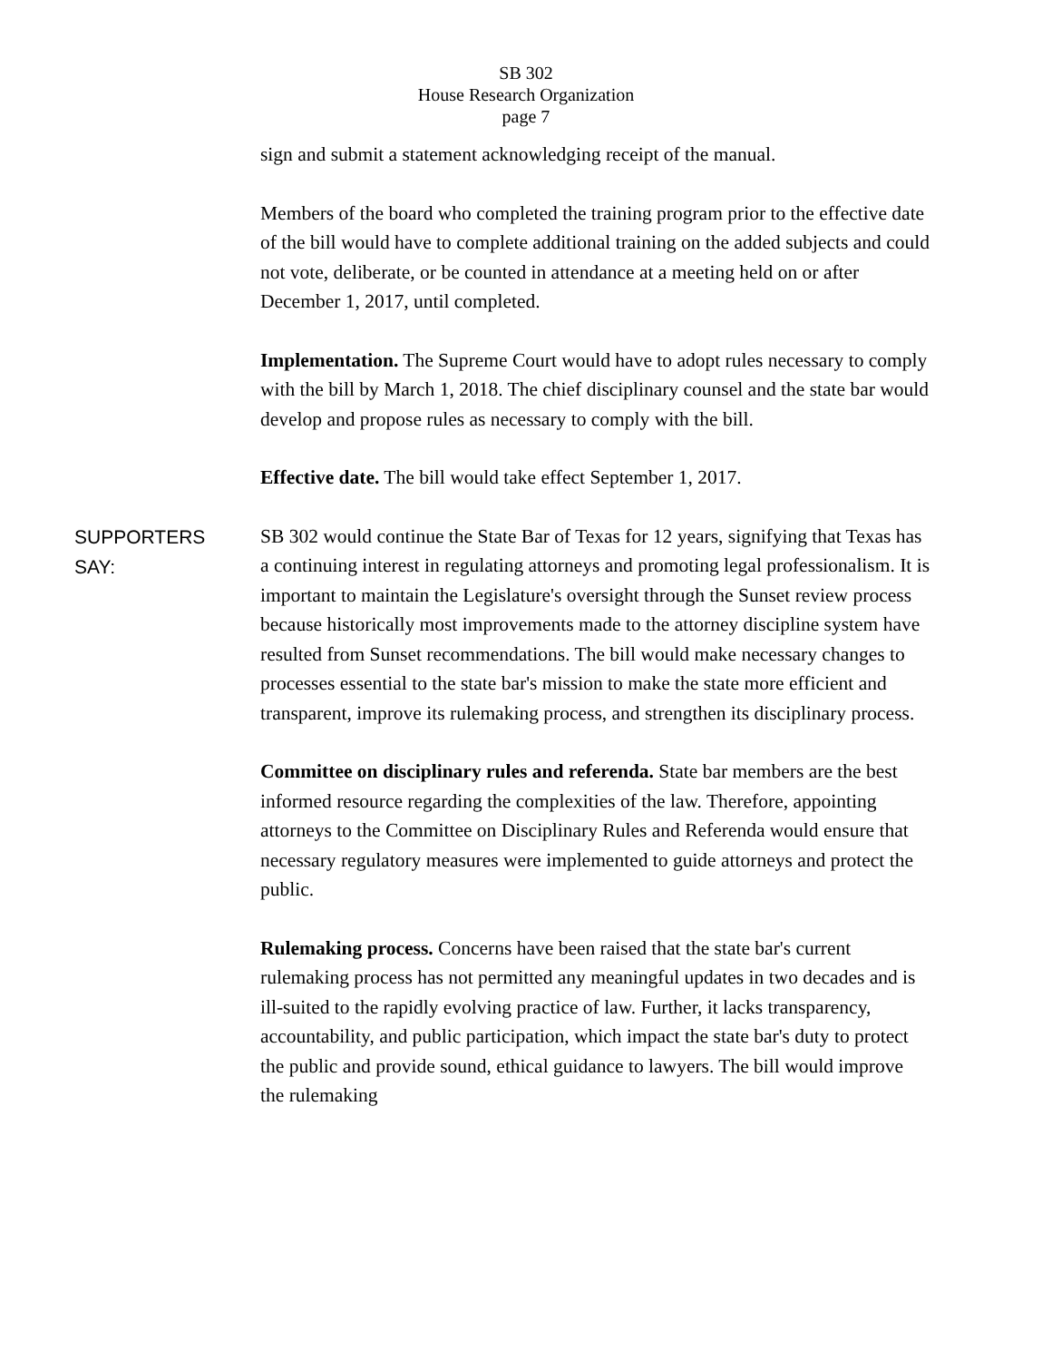SB 302
House Research Organization
page 7
sign and submit a statement acknowledging receipt of the manual.
Members of the board who completed the training program prior to the effective date of the bill would have to complete additional training on the added subjects and could not vote, deliberate, or be counted in attendance at a meeting held on or after December 1, 2017, until completed.
Implementation. The Supreme Court would have to adopt rules necessary to comply with the bill by March 1, 2018. The chief disciplinary counsel and the state bar would develop and propose rules as necessary to comply with the bill.
Effective date. The bill would take effect September 1, 2017.
SUPPORTERS
SAY:
SB 302 would continue the State Bar of Texas for 12 years, signifying that Texas has a continuing interest in regulating attorneys and promoting legal professionalism. It is important to maintain the Legislature's oversight through the Sunset review process because historically most improvements made to the attorney discipline system have resulted from Sunset recommendations. The bill would make necessary changes to processes essential to the state bar's mission to make the state more efficient and transparent, improve its rulemaking process, and strengthen its disciplinary process.
Committee on disciplinary rules and referenda. State bar members are the best informed resource regarding the complexities of the law. Therefore, appointing attorneys to the Committee on Disciplinary Rules and Referenda would ensure that necessary regulatory measures were implemented to guide attorneys and protect the public.
Rulemaking process. Concerns have been raised that the state bar's current rulemaking process has not permitted any meaningful updates in two decades and is ill-suited to the rapidly evolving practice of law. Further, it lacks transparency, accountability, and public participation, which impact the state bar's duty to protect the public and provide sound, ethical guidance to lawyers. The bill would improve the rulemaking